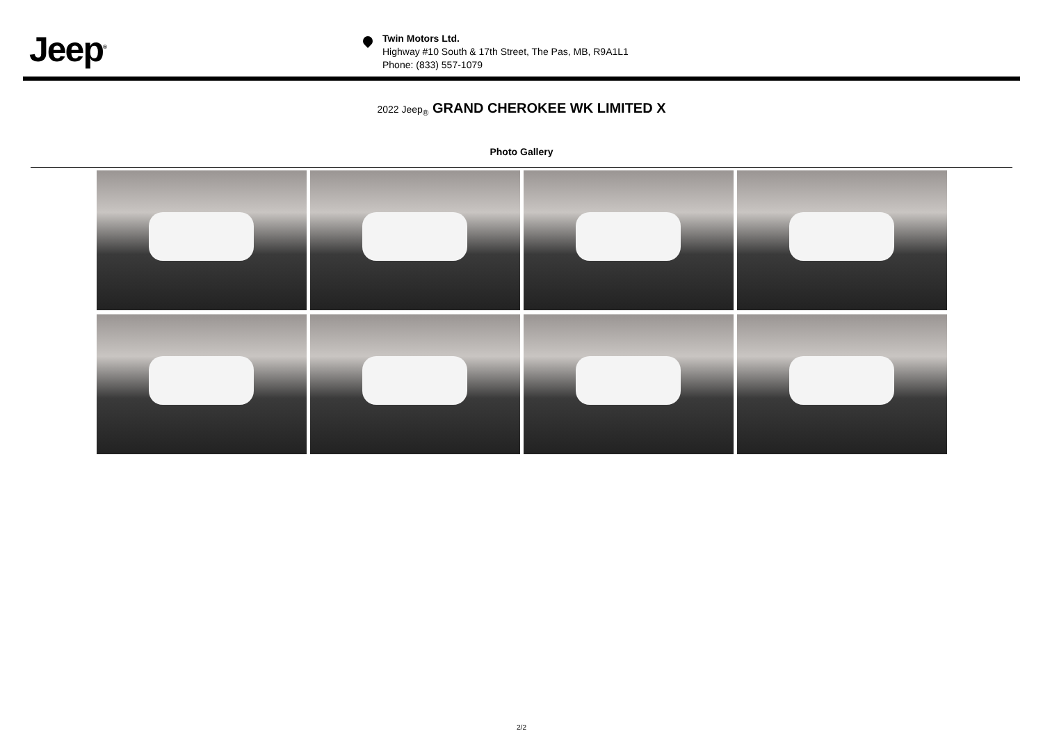Jeep<sup>®</sup>
Twin Motors Ltd.
Highway #10 South & 17th Street, The Pas, MB, R9A1L1
Phone: (833) 557-1079
2022 Jeep<sub>®</sub> GRAND CHEROKEE WK LIMITED X
Photo Gallery
2/2